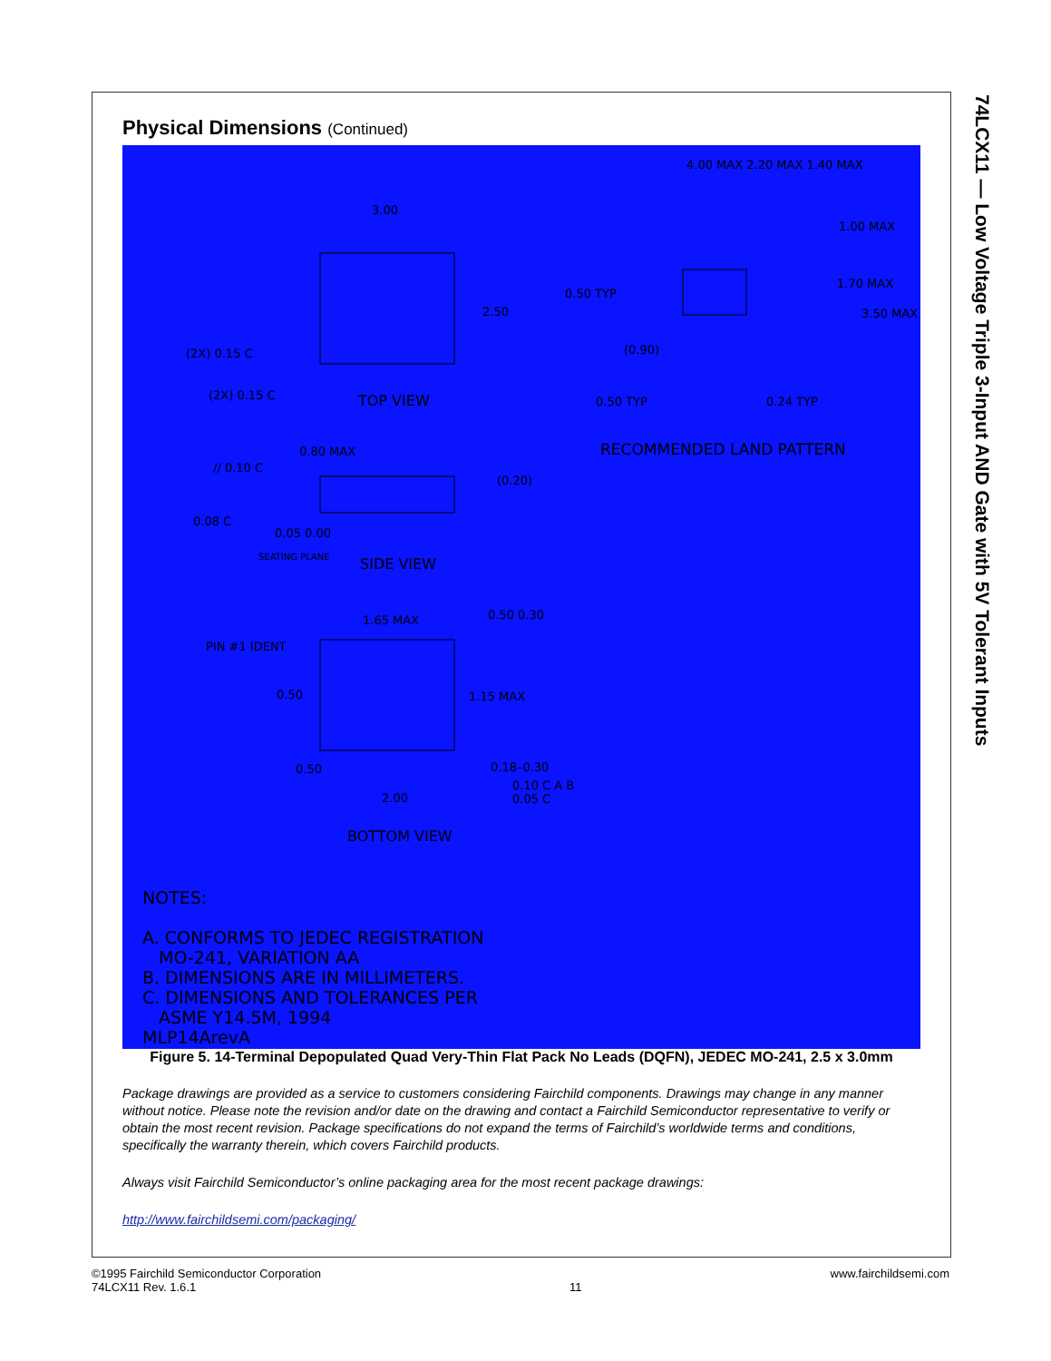74LCX11 — Low Voltage Triple 3-Input AND Gate with 5V Tolerant Inputs
Physical Dimensions (Continued)
3.00
2.50
(2X) 0.15 C
(2X) 0.15 C TOP VIEW
4.00 MAX 2.20 MAX 1.40 MAX
1.00 MAX
1.70 MAX
3.50 MAX
0.50 TYP
(0.90)
0.50 TYP 0.24 TYP
RECOMMENDED LAND PATTERN
0.80 MAX
// 0.10 C
(0.20)
0.08 C
0.05 0.00
SEATING PLANE SIDE VIEW
PIN #1 IDENT
1.65 MAX 0.50 0.30
0.50 1.15 MAX
0.50
2.00
0.18–0.30
0.10 C A B
0.05 C
BOTTOM VIEW
NOTES:
A. CONFORMS TO JEDEC REGISTRATION
MO-241, VARIATION AA
B. DIMENSIONS ARE IN MILLIMETERS.
C. DIMENSIONS AND TOLERANCES PER
ASME Y14.5M, 1994
MLP14ArevA
Figure 5. 14-Terminal Depopulated Quad Very-Thin Flat Pack No Leads (DQFN), JEDEC MO-241, 2.5 x 3.0mm
Package drawings are provided as a service to customers considering Fairchild components. Drawings may change in any manner without notice. Please note the revision and/or date on the drawing and contact a Fairchild Semiconductor representative to verify or obtain the most recent revision. Package specifications do not expand the terms of Fairchild’s worldwide terms and conditions, specifically the warranty therein, which covers Fairchild products.
Always visit Fairchild Semiconductor’s online packaging area for the most recent package drawings:
http://www.fairchildsemi.com/packaging/
©1995 Fairchild Semiconductor Corporation
74LCX11 Rev. 1.6.1
11 www.fairchildsemi.com